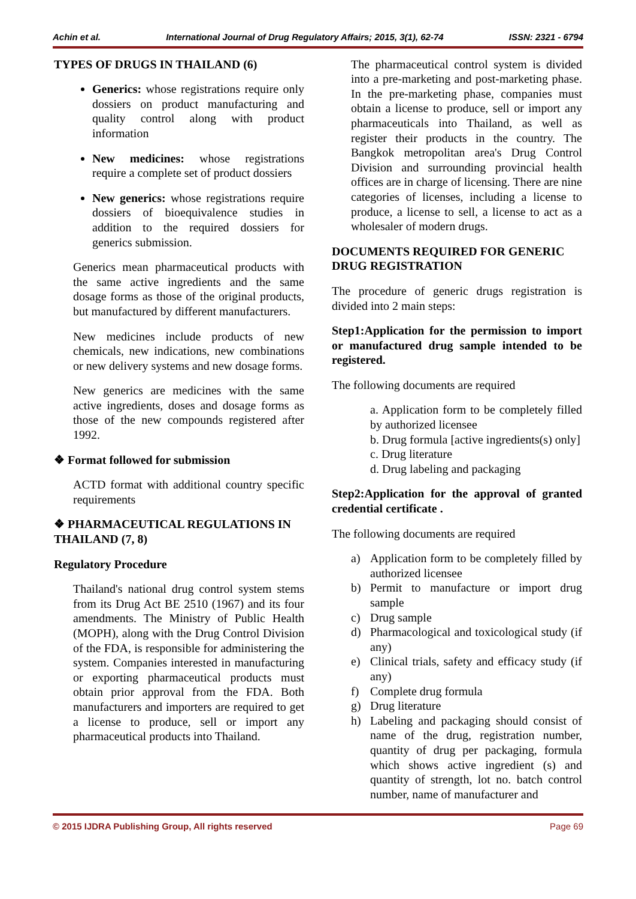Achin et al. International Journal of Drug Regulatory Affairs; 2015, 3(1), 62-74 ISSN: 2321 - 6794
TYPES OF DRUGS IN THAILAND (6)
Generics: whose registrations require only dossiers on product manufacturing and quality control along with product information
New medicines: whose registrations require a complete set of product dossiers
New generics: whose registrations require dossiers of bioequivalence studies in addition to the required dossiers for generics submission.
Generics mean pharmaceutical products with the same active ingredients and the same dosage forms as those of the original products, but manufactured by different manufacturers.
New medicines include products of new chemicals, new indications, new combinations or new delivery systems and new dosage forms.
New generics are medicines with the same active ingredients, doses and dosage forms as those of the new compounds registered after 1992.
❖ Format followed for submission
ACTD format with additional country specific requirements
❖ PHARMACEUTICAL REGULATIONS IN THAILAND (7, 8)
Regulatory Procedure
Thailand's national drug control system stems from its Drug Act BE 2510 (1967) and its four amendments. The Ministry of Public Health (MOPH), along with the Drug Control Division of the FDA, is responsible for administering the system. Companies interested in manufacturing or exporting pharmaceutical products must obtain prior approval from the FDA. Both manufacturers and importers are required to get a license to produce, sell or import any pharmaceutical products into Thailand.
The pharmaceutical control system is divided into a pre-marketing and post-marketing phase. In the pre-marketing phase, companies must obtain a license to produce, sell or import any pharmaceuticals into Thailand, as well as register their products in the country. The Bangkok metropolitan area's Drug Control Division and surrounding provincial health offices are in charge of licensing. There are nine categories of licenses, including a license to produce, a license to sell, a license to act as a wholesaler of modern drugs.
DOCUMENTS REQUIRED FOR GENERIC DRUG REGISTRATION
The procedure of generic drugs registration is divided into 2 main steps:
Step1:Application for the permission to import or manufactured drug sample intended to be registered.
The following documents are required
a. Application form to be completely filled by authorized licensee
b. Drug formula [active ingredients(s) only]
c. Drug literature
d. Drug labeling and packaging
Step2:Application for the approval of granted credential certificate .
The following documents are required
a) Application form to be completely filled by authorized licensee
b) Permit to manufacture or import drug sample
c) Drug sample
d) Pharmacological and toxicological study (if any)
e) Clinical trials, safety and efficacy study (if any)
f) Complete drug formula
g) Drug literature
h) Labeling and packaging should consist of name of the drug, registration number, quantity of drug per packaging, formula which shows active ingredient (s) and quantity of strength, lot no. batch control number, name of manufacturer and
© 2015 IJDRA Publishing Group, All rights reserved Page 69